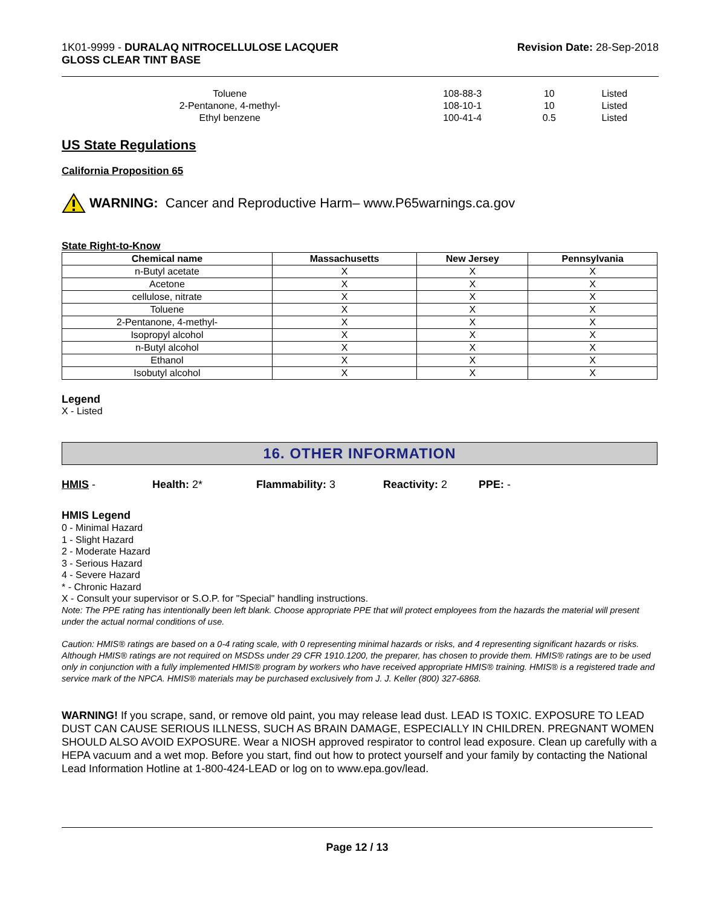1K01-9999 - DURALAQ NITROCELLULOSE LACQUER
GLOSS CLEAR TINT BASE
Revision Date: 28-Sep-2018
| Toluene | 108-88-3 | 10 | Listed |
| 2-Pentanone, 4-methyl- | 108-10-1 | 10 | Listed |
| Ethyl benzene | 100-41-4 | 0.5 | Listed |
US State Regulations
California Proposition 65
WARNING: Cancer and Reproductive Harm– www.P65warnings.ca.gov
State Right-to-Know
| Chemical name | Massachusetts | New Jersey | Pennsylvania |
| --- | --- | --- | --- |
| n-Butyl acetate | X | X | X |
| Acetone | X | X | X |
| cellulose, nitrate | X | X | X |
| Toluene | X | X | X |
| 2-Pentanone, 4-methyl- | X | X | X |
| Isopropyl alcohol | X | X | X |
| n-Butyl alcohol | X | X | X |
| Ethanol | X | X | X |
| Isobutyl alcohol | X | X | X |
Legend
X - Listed
16. OTHER INFORMATION
HMIS - Health: 2* Flammability: 3 Reactivity: 2 PPE: -
HMIS Legend
0 - Minimal Hazard
1 - Slight Hazard
2 - Moderate Hazard
3 - Serious Hazard
4 - Severe Hazard
* - Chronic Hazard
X - Consult your supervisor or S.O.P. for "Special" handling instructions.
Note: The PPE rating has intentionally been left blank. Choose appropriate PPE that will protect employees from the hazards the material will present under the actual normal conditions of use.
Caution: HMIS® ratings are based on a 0-4 rating scale, with 0 representing minimal hazards or risks, and 4 representing significant hazards or risks. Although HMIS® ratings are not required on MSDSs under 29 CFR 1910.1200, the preparer, has chosen to provide them. HMIS® ratings are to be used only in conjunction with a fully implemented HMIS® program by workers who have received appropriate HMIS® training. HMIS® is a registered trade and service mark of the NPCA. HMIS® materials may be purchased exclusively from J. J. Keller (800) 327-6868.
WARNING! If you scrape, sand, or remove old paint, you may release lead dust. LEAD IS TOXIC. EXPOSURE TO LEAD DUST CAN CAUSE SERIOUS ILLNESS, SUCH AS BRAIN DAMAGE, ESPECIALLY IN CHILDREN. PREGNANT WOMEN SHOULD ALSO AVOID EXPOSURE. Wear a NIOSH approved respirator to control lead exposure. Clean up carefully with a HEPA vacuum and a wet mop. Before you start, find out how to protect yourself and your family by contacting the National Lead Information Hotline at 1-800-424-LEAD or log on to www.epa.gov/lead.
Page 12 / 13